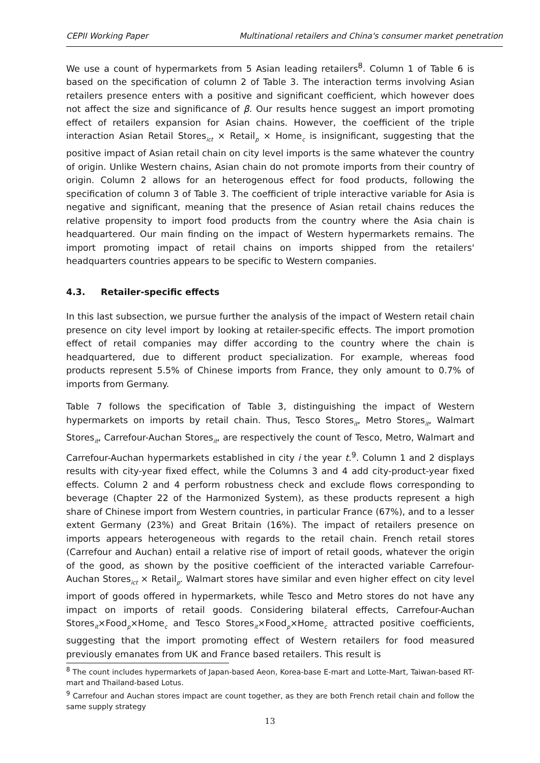CEPII Working Paper Multinational retailers and China's consumer market penetration
We use a count of hypermarkets from 5 Asian leading retailers<sup>8</sup>. Column 1 of Table 6 is based on the specification of column 2 of Table 3. The interaction terms involving Asian retailers presence enters with a positive and significant coefficient, which however does not affect the size and significance of β. Our results hence suggest an import promoting effect of retailers expansion for Asian chains. However, the coefficient of the triple interaction Asian Retail Stores<sub>ict</sub> × Retail<sub>p</sub> × Home<sub>c</sub> is insignificant, suggesting that the positive impact of Asian retail chain on city level imports is the same whatever the country of origin. Unlike Western chains, Asian chain do not promote imports from their country of origin. Column 2 allows for an heterogenous effect for food products, following the specification of column 3 of Table 3. The coefficient of triple interactive variable for Asia is negative and significant, meaning that the presence of Asian retail chains reduces the relative propensity to import food products from the country where the Asia chain is headquartered. Our main finding on the impact of Western hypermarkets remains. The import promoting impact of retail chains on imports shipped from the retailers' headquarters countries appears to be specific to Western companies.
4.3. Retailer-specific effects
In this last subsection, we pursue further the analysis of the impact of Western retail chain presence on city level import by looking at retailer-specific effects. The import promotion effect of retail companies may differ according to the country where the chain is headquartered, due to different product specialization. For example, whereas food products represent 5.5% of Chinese imports from France, they only amount to 0.7% of imports from Germany.
Table 7 follows the specification of Table 3, distinguishing the impact of Western hypermarkets on imports by retail chain. Thus, Tesco Stores<sub>it</sub>, Metro Stores<sub>it</sub>, Walmart Stores<sub>it</sub>, Carrefour-Auchan Stores<sub>it</sub>, are respectively the count of Tesco, Metro, Walmart and Carrefour-Auchan hypermarkets established in city i the year t.<sup>9</sup>. Column 1 and 2 displays results with city-year fixed effect, while the Columns 3 and 4 add city-product-year fixed effects. Column 2 and 4 perform robustness check and exclude flows corresponding to beverage (Chapter 22 of the Harmonized System), as these products represent a high share of Chinese import from Western countries, in particular France (67%), and to a lesser extent Germany (23%) and Great Britain (16%). The impact of retailers presence on imports appears heterogeneous with regards to the retail chain. French retail stores (Carrefour and Auchan) entail a relative rise of import of retail goods, whatever the origin of the good, as shown by the positive coefficient of the interacted variable Carrefour-Auchan Stores<sub>ict</sub> × Retail<sub>p</sub>. Walmart stores have similar and even higher effect on city level import of goods offered in hypermarkets, while Tesco and Metro stores do not have any impact on imports of retail goods. Considering bilateral effects, Carrefour-Auchan Stores<sub>it</sub>×Food<sub>p</sub>×Home<sub>c</sub> and Tesco Stores<sub>it</sub>×Food<sub>p</sub>×Home<sub>c</sub> attracted positive coefficients, suggesting that the import promoting effect of Western retailers for food measured previously emanates from UK and France based retailers. This result is
<sup>8</sup> The count includes hypermarkets of Japan-based Aeon, Korea-base E-mart and Lotte-Mart, Taiwan-based RT-mart and Thailand-based Lotus.
<sup>9</sup> Carrefour and Auchan stores impact are count together, as they are both French retail chain and follow the same supply strategy
13